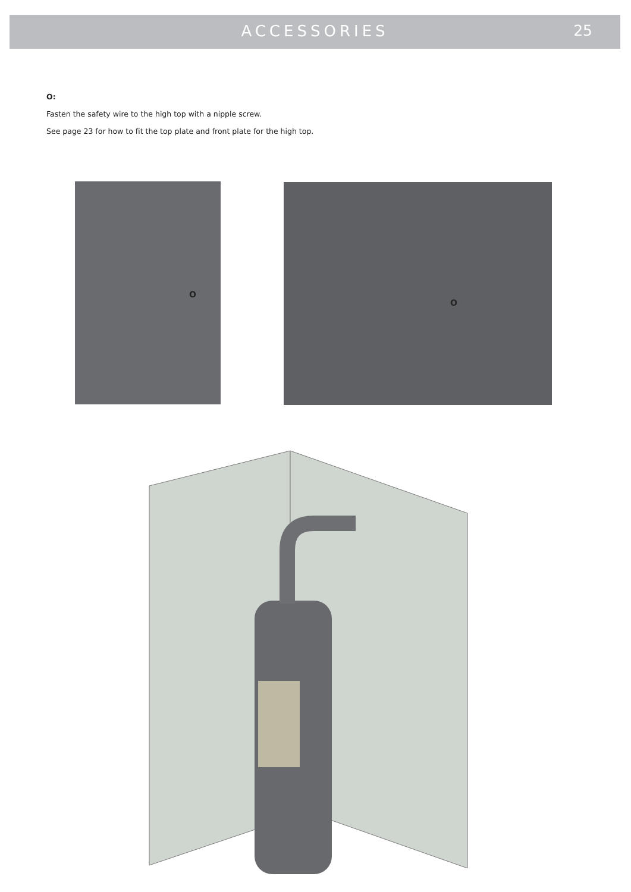ACCESSORIES 25
O:
Fasten the safety wire to the high top with a nipple screw.
See page 23 for how to fit the top plate and front plate for the high top.
O O